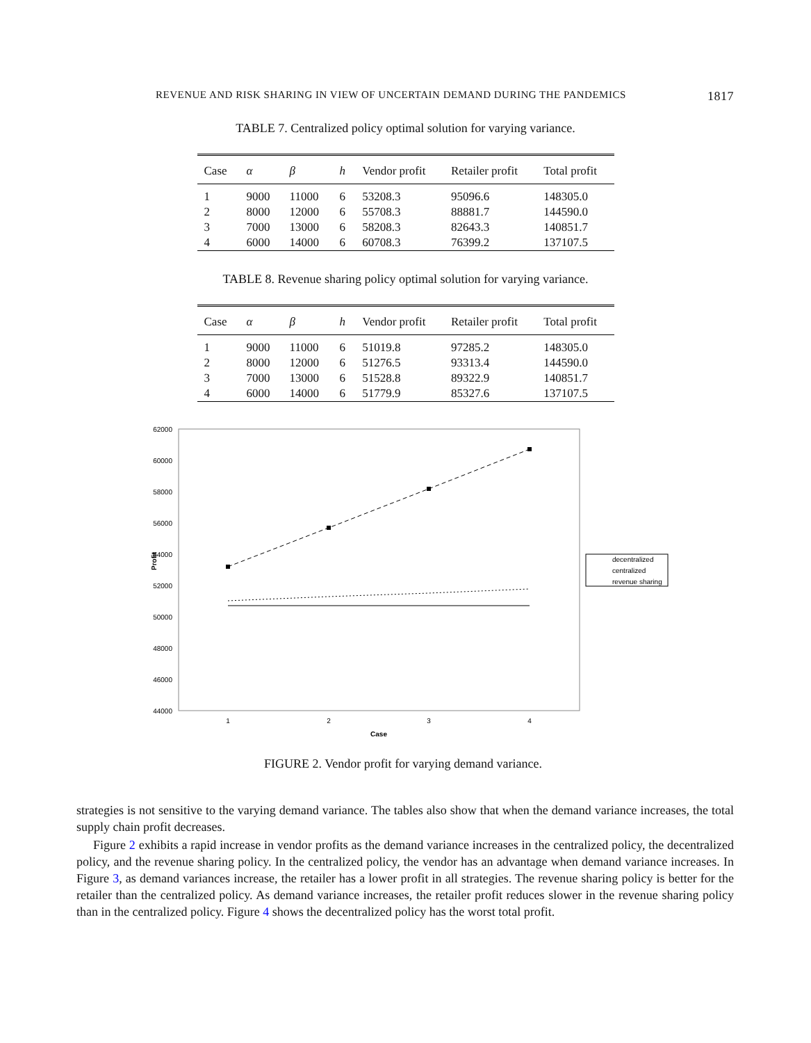REVENUE AND RISK SHARING IN VIEW OF UNCERTAIN DEMAND DURING THE PANDEMICS 1817
TABLE 7. Centralized policy optimal solution for varying variance.
| Case | α | β | h | Vendor profit | Retailer profit | Total profit |
| --- | --- | --- | --- | --- | --- | --- |
| 1 | 9000 | 11000 | 6 | 53208.3 | 95096.6 | 148305.0 |
| 2 | 8000 | 12000 | 6 | 55708.3 | 88881.7 | 144590.0 |
| 3 | 7000 | 13000 | 6 | 58208.3 | 82643.3 | 140851.7 |
| 4 | 6000 | 14000 | 6 | 60708.3 | 76399.2 | 137107.5 |
TABLE 8. Revenue sharing policy optimal solution for varying variance.
| Case | α | β | h | Vendor profit | Retailer profit | Total profit |
| --- | --- | --- | --- | --- | --- | --- |
| 1 | 9000 | 11000 | 6 | 51019.8 | 97285.2 | 148305.0 |
| 2 | 8000 | 12000 | 6 | 51276.5 | 93313.4 | 144590.0 |
| 3 | 7000 | 13000 | 6 | 51528.8 | 89322.9 | 140851.7 |
| 4 | 6000 | 14000 | 6 | 51779.9 | 85327.6 | 137107.5 |
62000
60000
58000
56000
54000
52000
50000
48000
46000
44000
Profit
1
2
3
4
Case
decentralized
centralized
revenue sharing
FIGURE 2. Vendor profit for varying demand variance.
strategies is not sensitive to the varying demand variance. The tables also show that when the demand variance increases, the total supply chain profit decreases.
Figure 2 exhibits a rapid increase in vendor profits as the demand variance increases in the centralized policy, the decentralized policy, and the revenue sharing policy. In the centralized policy, the vendor has an advantage when demand variance increases. In Figure 3, as demand variances increase, the retailer has a lower profit in all strategies. The revenue sharing policy is better for the retailer than the centralized policy. As demand variance increases, the retailer profit reduces slower in the revenue sharing policy than in the centralized policy. Figure 4 shows the decentralized policy has the worst total profit.